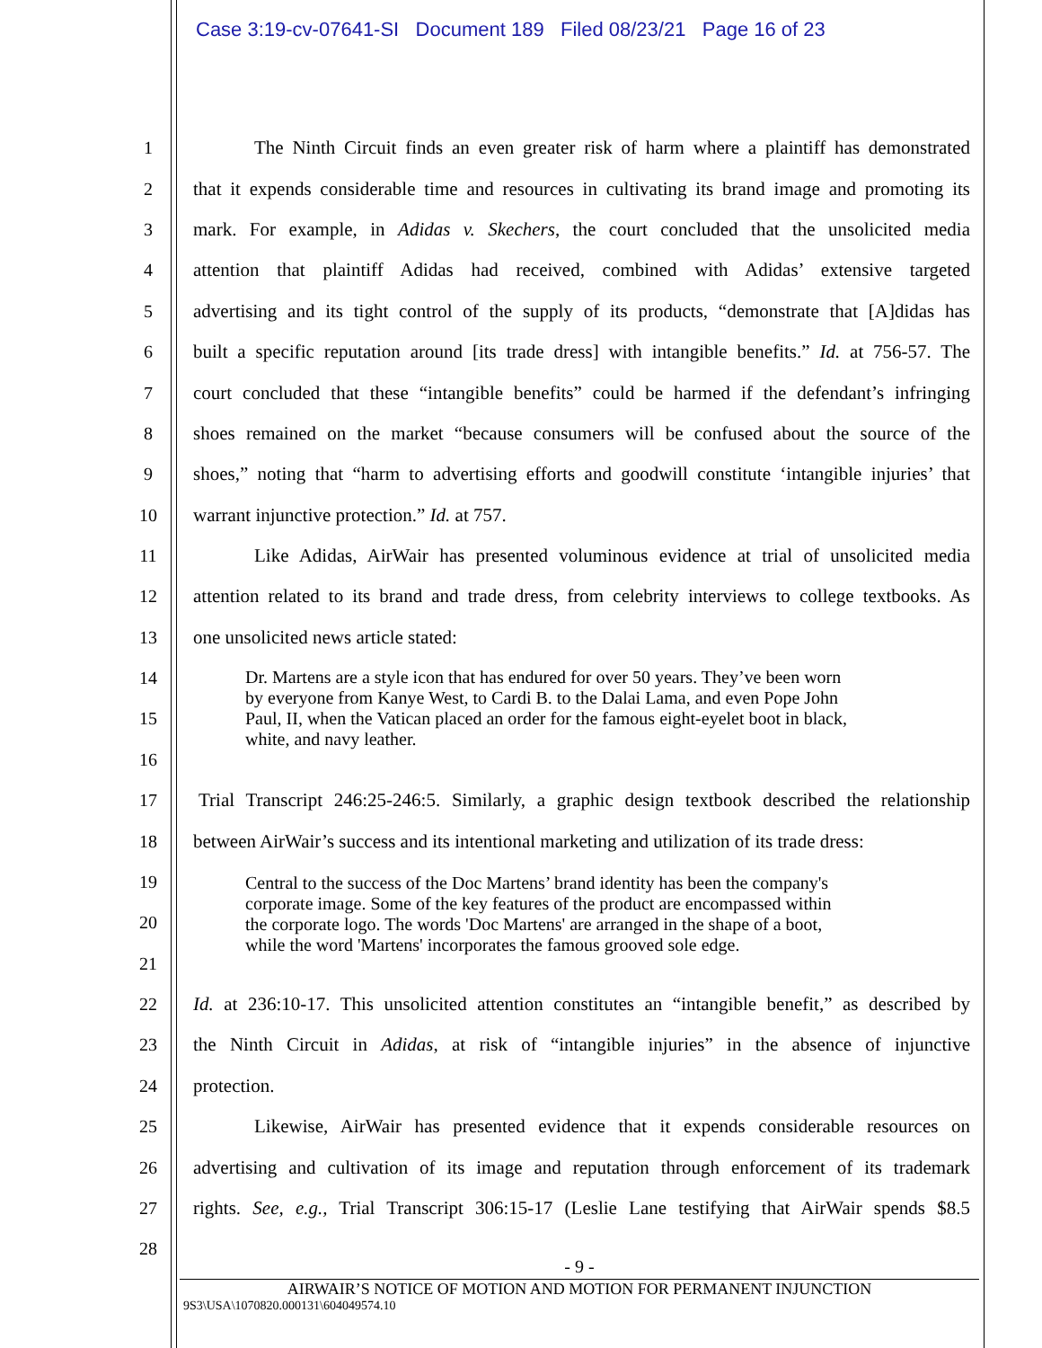Case 3:19-cv-07641-SI Document 189 Filed 08/23/21 Page 16 of 23
1 The Ninth Circuit finds an even greater risk of harm where a plaintiff has demonstrated
2 that it expends considerable time and resources in cultivating its brand image and promoting its
3 mark. For example, in Adidas v. Skechers, the court concluded that the unsolicited media
4 attention that plaintiff Adidas had received, combined with Adidas’ extensive targeted
5 advertising and its tight control of the supply of its products, “demonstrate that [A]didas has
6 built a specific reputation around [its trade dress] with intangible benefits.” Id. at 756-57. The
7 court concluded that these “intangible benefits” could be harmed if the defendant’s infringing
8 shoes remained on the market “because consumers will be confused about the source of the
9 shoes,” noting that “harm to advertising efforts and goodwill constitute ‘intangible injuries’ that
10 warrant injunctive protection.” Id. at 757.
11 Like Adidas, AirWair has presented voluminous evidence at trial of unsolicited media
12 attention related to its brand and trade dress, from celebrity interviews to college textbooks. As
13 one unsolicited news article stated:
14
15
16
Dr. Martens are a style icon that has endured for over 50 years. They’ve been worn
by everyone from Kanye West, to Cardi B. to the Dalai Lama, and even Pope John
Paul, II, when the Vatican placed an order for the famous eight-eyelet boot in black,
white, and navy leather.
17 Trial Transcript 246:25-246:5. Similarly, a graphic design textbook described the relationship
18 between AirWair’s success and its intentional marketing and utilization of its trade dress:
19
20
21
Central to the success of the Doc Martens’ brand identity has been the company's
corporate image. Some of the key features of the product are encompassed within
the corporate logo. The words 'Doc Martens' are arranged in the shape of a boot,
while the word 'Martens' incorporates the famous grooved sole edge.
22 Id. at 236:10-17. This unsolicited attention constitutes an “intangible benefit,” as described by
23 the Ninth Circuit in Adidas, at risk of “intangible injuries” in the absence of injunctive
24 protection.
25 Likewise, AirWair has presented evidence that it expends considerable resources on
26 advertising and cultivation of its image and reputation through enforcement of its trademark
27 rights. See, e.g., Trial Transcript 306:15-17 (Leslie Lane testifying that AirWair spends $8.5
28
- 9 -
AIRWAIR’S NOTICE OF MOTION AND MOTION FOR PERMANENT INJUNCTION
9S3\USA\1070820.000131\604049574.10